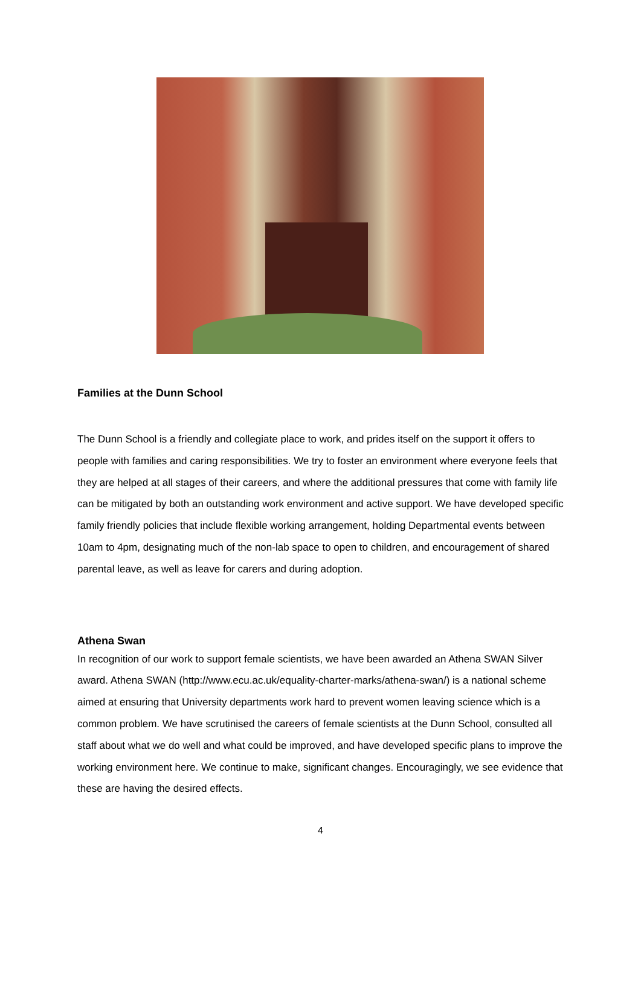Families at the Dunn School
The Dunn School is a friendly and collegiate place to work, and prides itself on the support it offers to people with families and caring responsibilities. We try to foster an environment where everyone feels that they are helped at all stages of their careers, and where the additional pressures that come with family life can be mitigated by both an outstanding work environment and active support. We have developed specific family friendly policies that include flexible working arrangement, holding Departmental events between 10am to 4pm, designating much of the non-lab space to open to children, and encouragement of shared parental leave, as well as leave for carers and during adoption.
Athena Swan
In recognition of our work to support female scientists, we have been awarded an Athena SWAN Silver award. Athena SWAN (http://www.ecu.ac.uk/equality-charter-marks/athena-swan/) is a national scheme aimed at ensuring that University departments work hard to prevent women leaving science which is a common problem. We have scrutinised the careers of female scientists at the Dunn School, consulted all staff about what we do well and what could be improved, and have developed specific plans to improve the working environment here. We continue to make, significant changes. Encouragingly, we see evidence that these are having the desired effects.
4